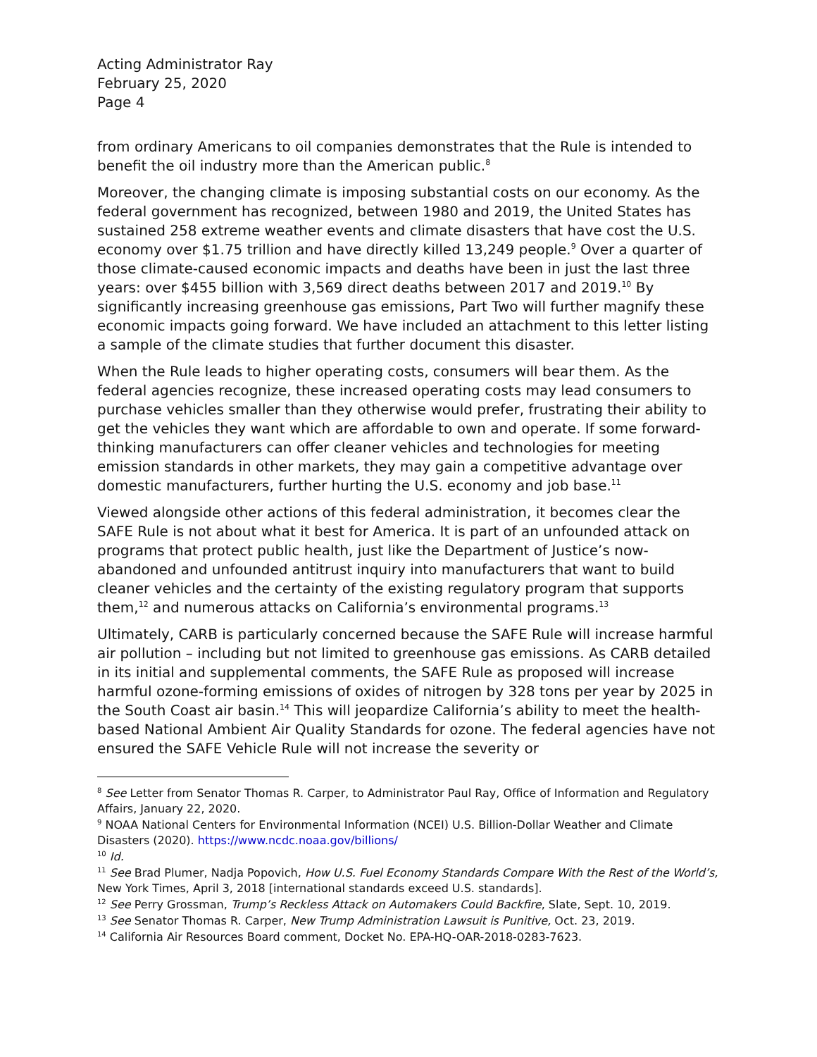Acting Administrator Ray
February 25, 2020
Page 4
from ordinary Americans to oil companies demonstrates that the Rule is intended to benefit the oil industry more than the American public.<sup>8</sup>
Moreover, the changing climate is imposing substantial costs on our economy. As the federal government has recognized, between 1980 and 2019, the United States has sustained 258 extreme weather events and climate disasters that have cost the U.S. economy over $1.75 trillion and have directly killed 13,249 people.<sup>9</sup> Over a quarter of those climate-caused economic impacts and deaths have been in just the last three years: over $455 billion with 3,569 direct deaths between 2017 and 2019.<sup>10</sup> By significantly increasing greenhouse gas emissions, Part Two will further magnify these economic impacts going forward. We have included an attachment to this letter listing a sample of the climate studies that further document this disaster.
When the Rule leads to higher operating costs, consumers will bear them. As the federal agencies recognize, these increased operating costs may lead consumers to purchase vehicles smaller than they otherwise would prefer, frustrating their ability to get the vehicles they want which are affordable to own and operate. If some forward-thinking manufacturers can offer cleaner vehicles and technologies for meeting emission standards in other markets, they may gain a competitive advantage over domestic manufacturers, further hurting the U.S. economy and job base.<sup>11</sup>
Viewed alongside other actions of this federal administration, it becomes clear the SAFE Rule is not about what it best for America. It is part of an unfounded attack on programs that protect public health, just like the Department of Justice’s now-abandoned and unfounded antitrust inquiry into manufacturers that want to build cleaner vehicles and the certainty of the existing regulatory program that supports them,<sup>12</sup> and numerous attacks on California’s environmental programs.<sup>13</sup>
Ultimately, CARB is particularly concerned because the SAFE Rule will increase harmful air pollution – including but not limited to greenhouse gas emissions. As CARB detailed in its initial and supplemental comments, the SAFE Rule as proposed will increase harmful ozone-forming emissions of oxides of nitrogen by 328 tons per year by 2025 in the South Coast air basin.<sup>14</sup> This will jeopardize California’s ability to meet the health-based National Ambient Air Quality Standards for ozone. The federal agencies have not ensured the SAFE Vehicle Rule will not increase the severity or
<sup>8</sup> See Letter from Senator Thomas R. Carper, to Administrator Paul Ray, Office of Information and Regulatory Affairs, January 22, 2020.
<sup>9</sup> NOAA National Centers for Environmental Information (NCEI) U.S. Billion-Dollar Weather and Climate Disasters (2020). https://www.ncdc.noaa.gov/billions/
<sup>10</sup> Id.
<sup>11</sup> See Brad Plumer, Nadja Popovich, How U.S. Fuel Economy Standards Compare With the Rest of the World’s, New York Times, April 3, 2018 [international standards exceed U.S. standards].
<sup>12</sup> See Perry Grossman, Trump’s Reckless Attack on Automakers Could Backfire, Slate, Sept. 10, 2019.
<sup>13</sup> See Senator Thomas R. Carper, New Trump Administration Lawsuit is Punitive, Oct. 23, 2019.
<sup>14</sup> California Air Resources Board comment, Docket No. EPA-HQ-OAR-2018-0283-7623.